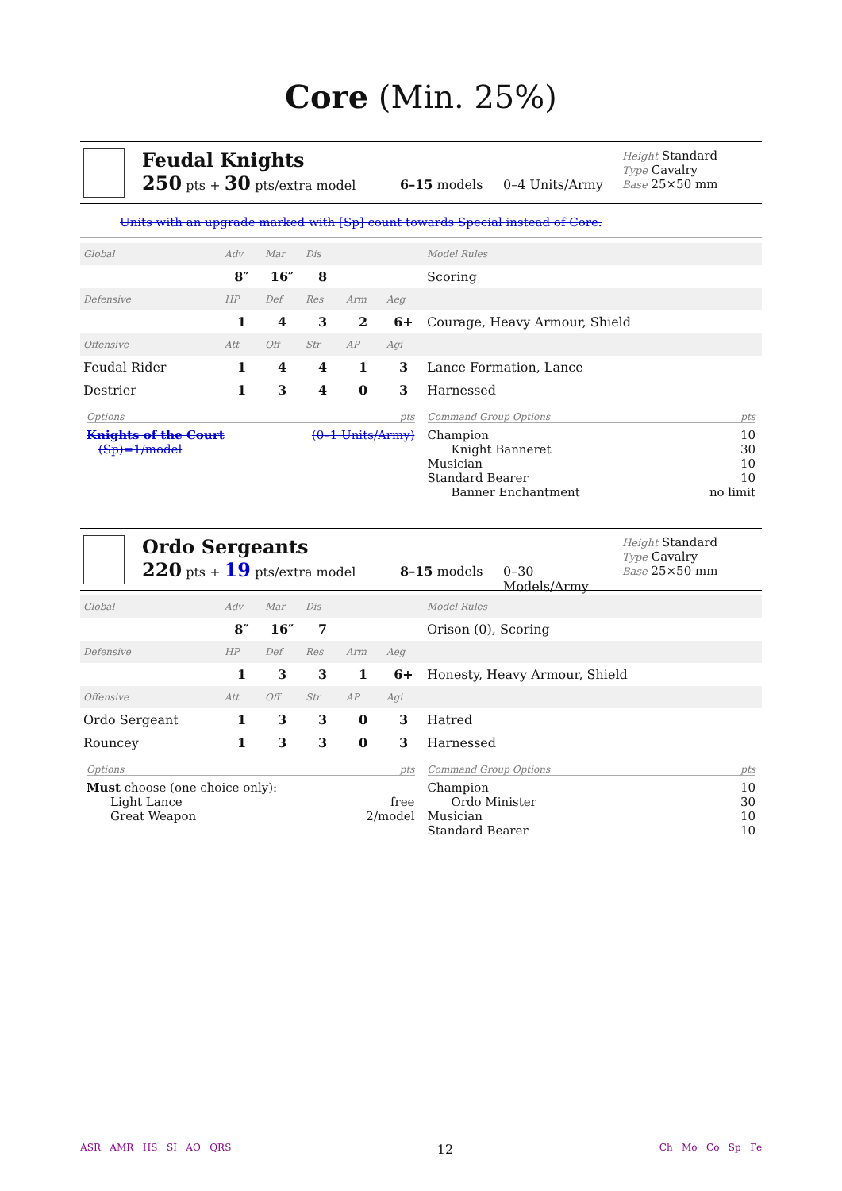Core (Min. 25%)
Feudal Knights
250 pts + 30 pts/extra model
6–15 models 0–4 Units/Army
Height Standard
Type Cavalry
Base 25×50 mm
Units with an upgrade marked with [Sp] count towards Special instead of Core.
| Global | Adv | Mar | Dis | | | Model Rules |
| | 8″ | 16″ | 8 | | | Scoring |
| Defensive | HP | Def | Res | Arm | Aeg | |
| | 1 | 4 | 3 | 2 | 6+ | Courage, Heavy Armour, Shield |
| Offensive | Att | Off | Str | AP | Agi | |
| Feudal Rider | 1 | 4 | 4 | 1 | 3 | Lance Formation, Lance |
| Destrier | 1 | 3 | 4 | 0 | 3 | Harnessed |
Options pts
Knights of the Court (0–1 Units/Army)
(Sp)=1/model
Command Group Options pts
Champion 10
Knight Banneret 30
Musician 10
Standard Bearer 10
Banner Enchantment no limit
Ordo Sergeants
220 pts + 19 pts/extra model
8–15 models 0–30 Models/Army
Height Standard
Type Cavalry
Base 25×50 mm
| Global | Adv | Mar | Dis | | | Model Rules |
| | 8″ | 16″ | 7 | | | Orison (0), Scoring |
| Defensive | HP | Def | Res | Arm | Aeg | |
| | 1 | 3 | 3 | 1 | 6+ | Honesty, Heavy Armour, Shield |
| Offensive | Att | Off | Str | AP | Agi | |
| Ordo Sergeant | 1 | 3 | 3 | 0 | 3 | Hatred |
| Rouncey | 1 | 3 | 3 | 0 | 3 | Harnessed |
Options pts
Must choose (one choice only):
Light Lance free
Great Weapon 2/model
Command Group Options pts
Champion 10
Ordo Minister 30
Musician 10
Standard Bearer 10
ASR AMR HS SI AO QRS 12 Ch Mo Co Sp Fe